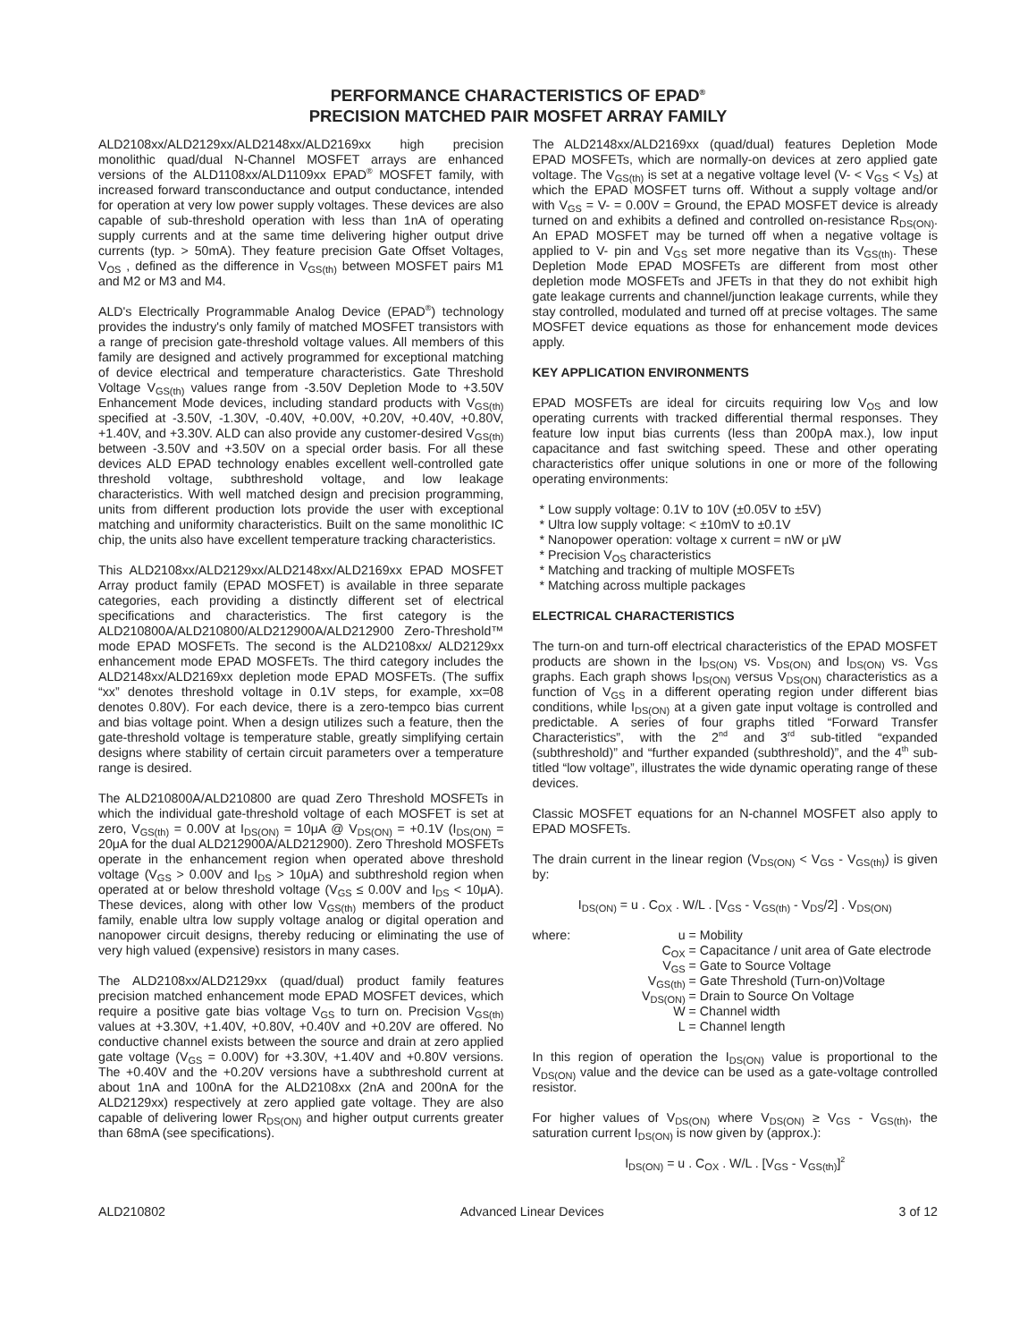PERFORMANCE CHARACTERISTICS OF EPAD<sup>®</sup>
PRECISION MATCHED PAIR MOSFET ARRAY FAMILY
ALD2108xx/ALD2129xx/ALD2148xx/ALD2169xx high precision monolithic quad/dual N-Channel MOSFET arrays are enhanced versions of the ALD1108xx/ALD1109xx EPAD<sup>®</sup> MOSFET family, with increased forward transconductance and output conductance, intended for operation at very low power supply voltages. These devices are also capable of sub-threshold operation with less than 1nA of operating supply currents and at the same time delivering higher output drive currents (typ. > 50mA). They feature precision Gate Offset Voltages, V<sub>OS</sub> , defined as the difference in V<sub>GS(th)</sub> between MOSFET pairs M1 and M2 or M3 and M4.
ALD's Electrically Programmable Analog Device (EPAD<sup>®</sup>) technology provides the industry's only family of matched MOSFET transistors with a range of precision gate-threshold voltage values. All members of this family are designed and actively programmed for exceptional matching of device electrical and temperature characteristics. Gate Threshold Voltage V<sub>GS(th)</sub> values range from -3.50V Depletion Mode to +3.50V Enhancement Mode devices, including standard products with V<sub>GS(th)</sub> specified at -3.50V, -1.30V, -0.40V, +0.00V, +0.20V, +0.40V, +0.80V, +1.40V, and +3.30V. ALD can also provide any customer-desired V<sub>GS(th)</sub> between -3.50V and +3.50V on a special order basis. For all these devices ALD EPAD technology enables excellent well-controlled gate threshold voltage, subthreshold voltage, and low leakage characteristics. With well matched design and precision programming, units from different production lots provide the user with exceptional matching and uniformity characteristics. Built on the same monolithic IC chip, the units also have excellent temperature tracking characteristics.
This ALD2108xx/ALD2129xx/ALD2148xx/ALD2169xx EPAD MOSFET Array product family (EPAD MOSFET) is available in three separate categories, each providing a distinctly different set of electrical specifications and characteristics. The first category is the ALD210800A/ALD210800/ALD212900A/ALD212900 Zero-Threshold™ mode EPAD MOSFETs. The second is the ALD2108xx/ ALD2129xx enhancement mode EPAD MOSFETs. The third category includes the ALD2148xx/ALD2169xx depletion mode EPAD MOSFETs. (The suffix “xx” denotes threshold voltage in 0.1V steps, for example, xx=08 denotes 0.80V). For each device, there is a zero-tempco bias current and bias voltage point. When a design utilizes such a feature, then the gate-threshold voltage is temperature stable, greatly simplifying certain designs where stability of certain circuit parameters over a temperature range is desired.
The ALD210800A/ALD210800 are quad Zero Threshold MOSFETs in which the individual gate-threshold voltage of each MOSFET is set at zero, V<sub>GS(th)</sub> = 0.00V at I<sub>DS(ON)</sub> = 10μA @ V<sub>DS(ON)</sub> = +0.1V (I<sub>DS(ON)</sub> = 20μA for the dual ALD212900A/ALD212900). Zero Threshold MOSFETs operate in the enhancement region when operated above threshold voltage (V<sub>GS</sub> > 0.00V and I<sub>DS</sub> > 10μA) and subthreshold region when operated at or below threshold voltage (V<sub>GS</sub> ≤ 0.00V and I<sub>DS</sub> < 10μA). These devices, along with other low V<sub>GS(th)</sub> members of the product family, enable ultra low supply voltage analog or digital operation and nanopower circuit designs, thereby reducing or eliminating the use of very high valued (expensive) resistors in many cases.
The ALD2108xx/ALD2129xx (quad/dual) product family features precision matched enhancement mode EPAD MOSFET devices, which require a positive gate bias voltage V<sub>GS</sub> to turn on. Precision V<sub>GS(th)</sub> values at +3.30V, +1.40V, +0.80V, +0.40V and +0.20V are offered. No conductive channel exists between the source and drain at zero applied gate voltage (V<sub>GS</sub> = 0.00V) for +3.30V, +1.40V and +0.80V versions. The +0.40V and the +0.20V versions have a subthreshold current at about 1nA and 100nA for the ALD2108xx (2nA and 200nA for the ALD2129xx) respectively at zero applied gate voltage. They are also capable of delivering lower R<sub>DS(ON)</sub> and higher output currents greater than 68mA (see specifications).
The ALD2148xx/ALD2169xx (quad/dual) features Depletion Mode EPAD MOSFETs, which are normally-on devices at zero applied gate voltage. The V<sub>GS(th)</sub> is set at a negative voltage level (V- < V<sub>GS</sub> < V<sub>S</sub>) at which the EPAD MOSFET turns off. Without a supply voltage and/or with V<sub>GS</sub> = V- = 0.00V = Ground, the EPAD MOSFET device is already turned on and exhibits a defined and controlled on-resistance R<sub>DS(ON)</sub>. An EPAD MOSFET may be turned off when a negative voltage is applied to V- pin and V<sub>GS</sub> set more negative than its V<sub>GS(th)</sub>. These Depletion Mode EPAD MOSFETs are different from most other depletion mode MOSFETs and JFETs in that they do not exhibit high gate leakage currents and channel/junction leakage currents, while they stay controlled, modulated and turned off at precise voltages. The same MOSFET device equations as those for enhancement mode devices apply.
KEY APPLICATION ENVIRONMENTS
EPAD MOSFETs are ideal for circuits requiring low V<sub>OS</sub> and low operating currents with tracked differential thermal responses. They feature low input bias currents (less than 200pA max.), low input capacitance and fast switching speed. These and other operating characteristics offer unique solutions in one or more of the following operating environments:
* Low supply voltage: 0.1V to 10V (±0.05V to ±5V)
* Ultra low supply voltage: < ±10mV to ±0.1V
* Nanopower operation: voltage x current = nW or μW
* Precision V<sub>OS</sub> characteristics
* Matching and tracking of multiple MOSFETs
* Matching across multiple packages
ELECTRICAL CHARACTERISTICS
The turn-on and turn-off electrical characteristics of the EPAD MOSFET products are shown in the I<sub>DS(ON)</sub> vs. V<sub>DS(ON)</sub> and I<sub>DS(ON)</sub> vs. V<sub>GS</sub> graphs. Each graph shows I<sub>DS(ON)</sub> versus V<sub>DS(ON)</sub> characteristics as a function of V<sub>GS</sub> in a different operating region under different bias conditions, while I<sub>DS(ON)</sub> at a given gate input voltage is controlled and predictable. A series of four graphs titled “Forward Transfer Characteristics”, with the 2<sup>nd</sup> and 3<sup>rd</sup> sub-titled “expanded (subthreshold)” and “further expanded (subthreshold)”, and the 4<sup>th</sup> sub-titled “low voltage”, illustrates the wide dynamic operating range of these devices.
Classic MOSFET equations for an N-channel MOSFET also apply to EPAD MOSFETs.
The drain current in the linear region (V<sub>DS(ON)</sub> < V<sub>GS</sub> - V<sub>GS(th)</sub>) is given by:
I<sub>DS(ON)</sub> = u . C<sub>OX</sub> . W/L . [V<sub>GS</sub> - V<sub>GS(th)</sub> - V<sub>DS</sub>/2] . V<sub>DS(ON)</sub>
| where: | u | = Mobility |
| | C<sub>OX</sub> | = Capacitance / unit area of Gate electrode |
| | V<sub>GS</sub> | = Gate to Source Voltage |
| | V<sub>GS(th)</sub> | = Gate Threshold (Turn-on)Voltage |
| | V<sub>DS(ON)</sub> | = Drain to Source On Voltage |
| | W | = Channel width |
| | L | = Channel length |
In this region of operation the I<sub>DS(ON)</sub> value is proportional to the V<sub>DS(ON)</sub> value and the device can be used as a gate-voltage controlled resistor.
For higher values of V<sub>DS(ON)</sub> where V<sub>DS(ON)</sub> ≥ V<sub>GS</sub> - V<sub>GS(th)</sub>, the saturation current I<sub>DS(ON)</sub> is now given by (approx.):
I<sub>DS(ON)</sub> = u . C<sub>OX</sub> . W/L . [V<sub>GS</sub> - V<sub>GS(th)</sub>]<sup>2</sup>
ALD210802 Advanced Linear Devices 3 of 12